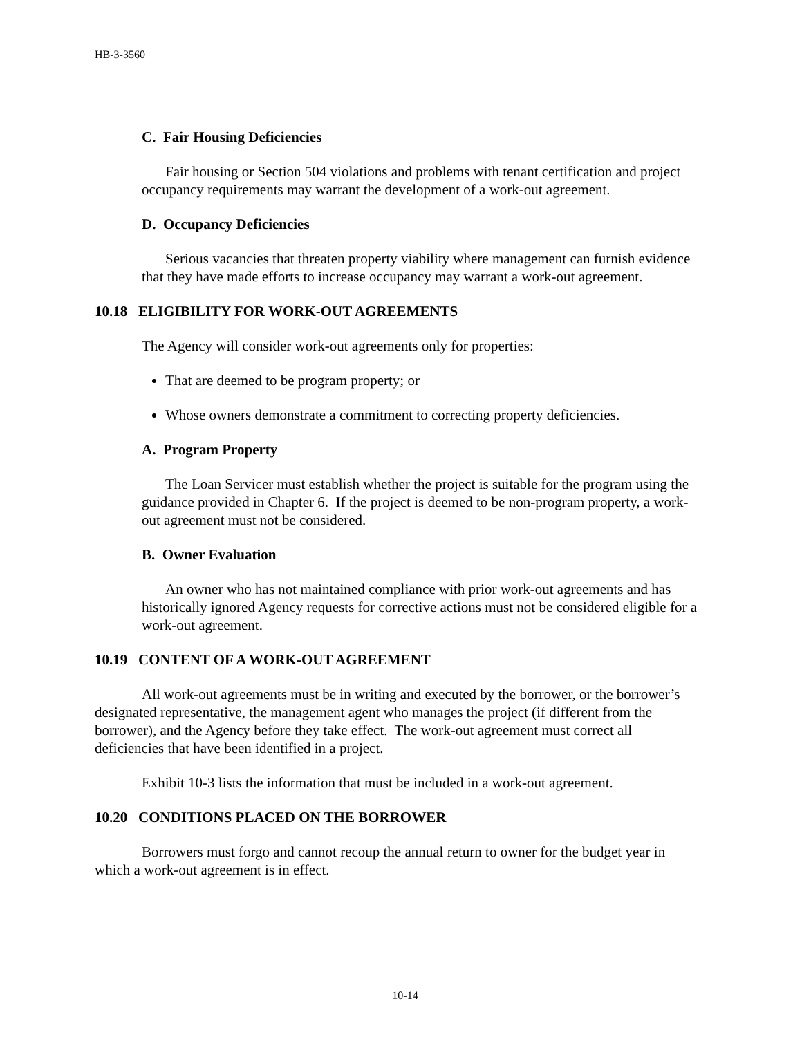HB-3-3560
C. Fair Housing Deficiencies
Fair housing or Section 504 violations and problems with tenant certification and project occupancy requirements may warrant the development of a work-out agreement.
D. Occupancy Deficiencies
Serious vacancies that threaten property viability where management can furnish evidence that they have made efforts to increase occupancy may warrant a work-out agreement.
10.18 ELIGIBILITY FOR WORK-OUT AGREEMENTS
The Agency will consider work-out agreements only for properties:
That are deemed to be program property; or
Whose owners demonstrate a commitment to correcting property deficiencies.
A. Program Property
The Loan Servicer must establish whether the project is suitable for the program using the guidance provided in Chapter 6. If the project is deemed to be non-program property, a work-out agreement must not be considered.
B. Owner Evaluation
An owner who has not maintained compliance with prior work-out agreements and has historically ignored Agency requests for corrective actions must not be considered eligible for a work-out agreement.
10.19 CONTENT OF A WORK-OUT AGREEMENT
All work-out agreements must be in writing and executed by the borrower, or the borrower’s designated representative, the management agent who manages the project (if different from the borrower), and the Agency before they take effect. The work-out agreement must correct all deficiencies that have been identified in a project.
Exhibit 10-3 lists the information that must be included in a work-out agreement.
10.20 CONDITIONS PLACED ON THE BORROWER
Borrowers must forgo and cannot recoup the annual return to owner for the budget year in which a work-out agreement is in effect.
10-14